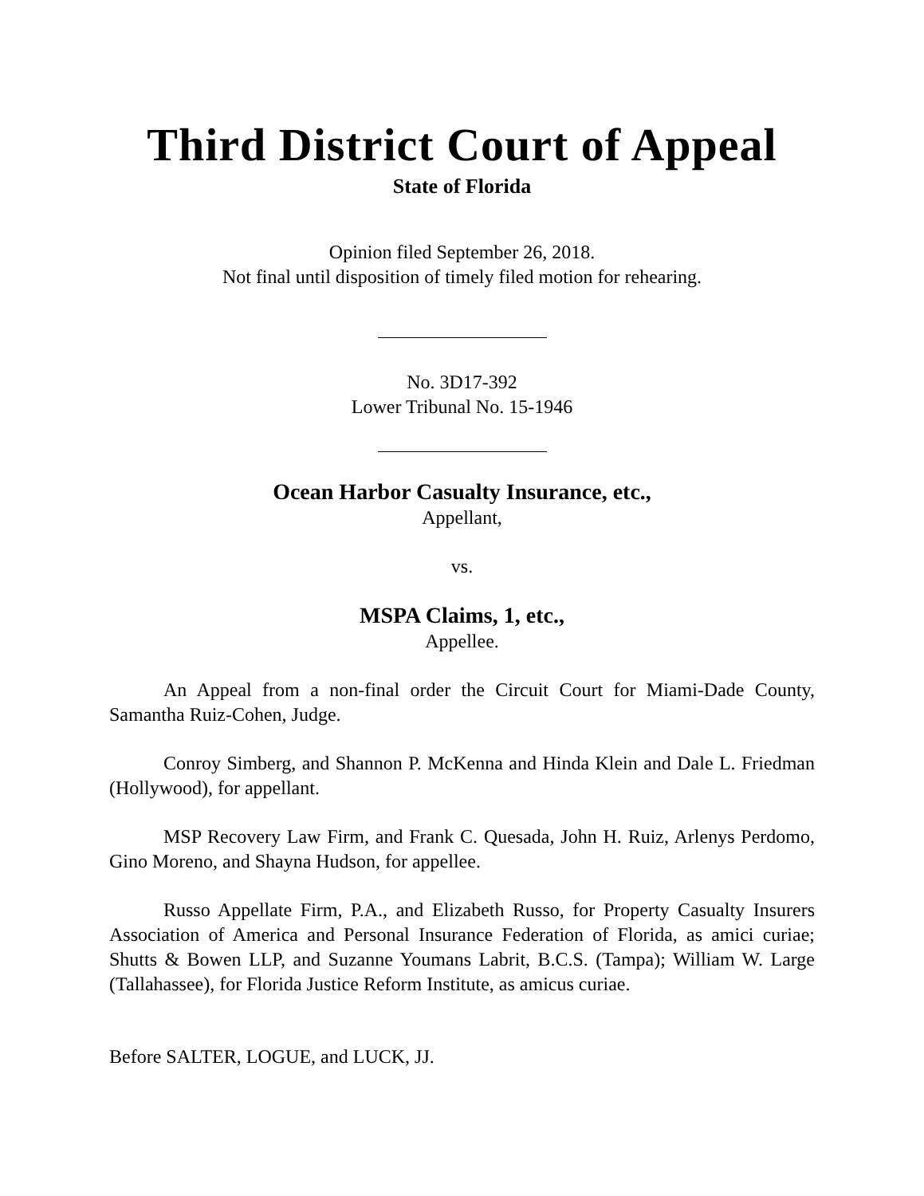Third District Court of Appeal
State of Florida
Opinion filed September 26, 2018.
Not final until disposition of timely filed motion for rehearing.
No. 3D17-392
Lower Tribunal No. 15-1946
Ocean Harbor Casualty Insurance, etc.,
Appellant,
vs.
MSPA Claims, 1, etc.,
Appellee.
An Appeal from a non-final order the Circuit Court for Miami-Dade County, Samantha Ruiz-Cohen, Judge.
Conroy Simberg, and Shannon P. McKenna and Hinda Klein and Dale L. Friedman (Hollywood), for appellant.
MSP Recovery Law Firm, and Frank C. Quesada, John H. Ruiz, Arlenys Perdomo, Gino Moreno, and Shayna Hudson, for appellee.
Russo Appellate Firm, P.A., and Elizabeth Russo, for Property Casualty Insurers Association of America and Personal Insurance Federation of Florida, as amici curiae; Shutts & Bowen LLP, and Suzanne Youmans Labrit, B.C.S. (Tampa); William W. Large (Tallahassee), for Florida Justice Reform Institute, as amicus curiae.
Before SALTER, LOGUE, and LUCK, JJ.